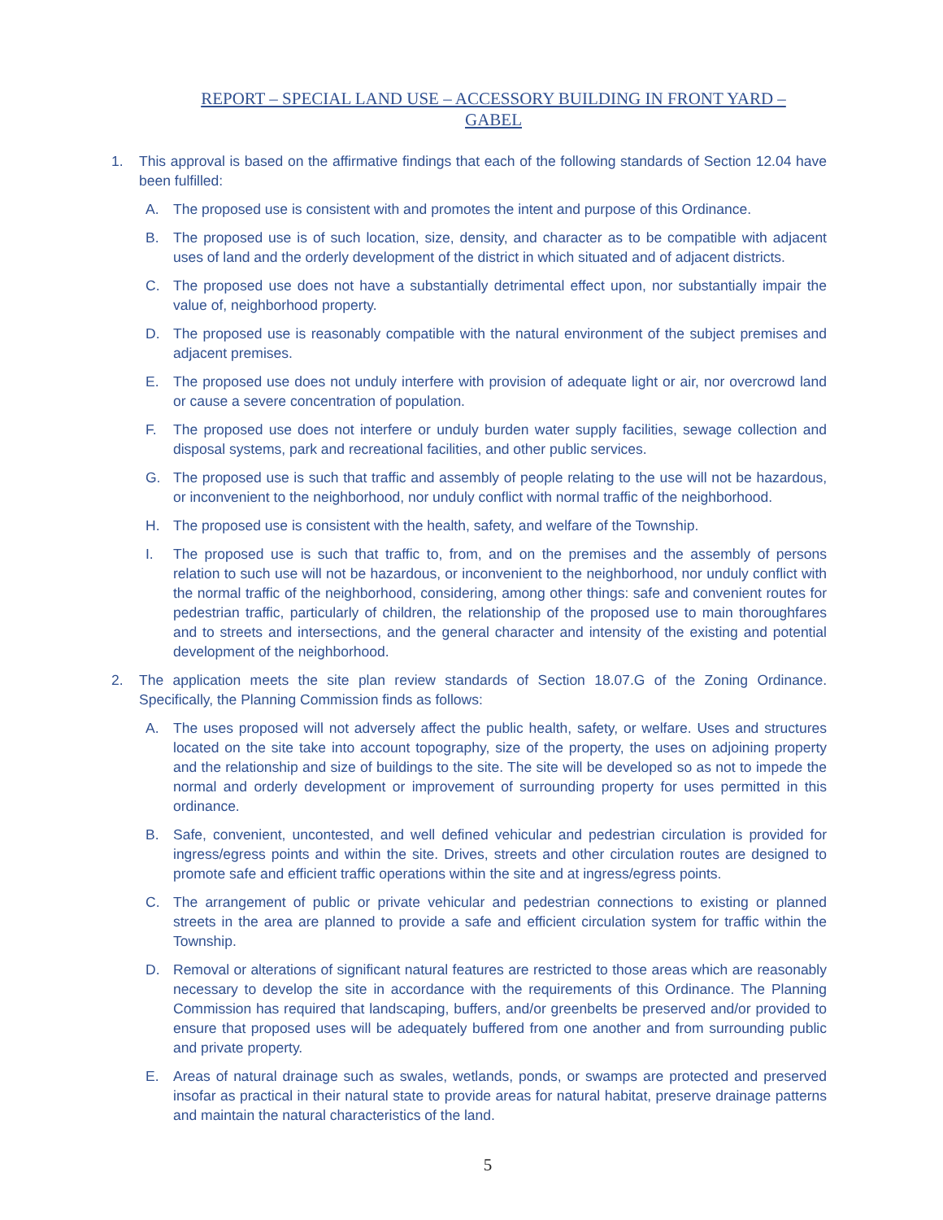REPORT – SPECIAL LAND USE – ACCESSORY BUILDING IN FRONT YARD –
GABEL
1. This approval is based on the affirmative findings that each of the following standards of Section 12.04 have been fulfilled:
A. The proposed use is consistent with and promotes the intent and purpose of this Ordinance.
B. The proposed use is of such location, size, density, and character as to be compatible with adjacent uses of land and the orderly development of the district in which situated and of adjacent districts.
C. The proposed use does not have a substantially detrimental effect upon, nor substantially impair the value of, neighborhood property.
D. The proposed use is reasonably compatible with the natural environment of the subject premises and adjacent premises.
E. The proposed use does not unduly interfere with provision of adequate light or air, nor overcrowd land or cause a severe concentration of population.
F. The proposed use does not interfere or unduly burden water supply facilities, sewage collection and disposal systems, park and recreational facilities, and other public services.
G. The proposed use is such that traffic and assembly of people relating to the use will not be hazardous, or inconvenient to the neighborhood, nor unduly conflict with normal traffic of the neighborhood.
H. The proposed use is consistent with the health, safety, and welfare of the Township.
I. The proposed use is such that traffic to, from, and on the premises and the assembly of persons relation to such use will not be hazardous, or inconvenient to the neighborhood, nor unduly conflict with the normal traffic of the neighborhood, considering, among other things: safe and convenient routes for pedestrian traffic, particularly of children, the relationship of the proposed use to main thoroughfares and to streets and intersections, and the general character and intensity of the existing and potential development of the neighborhood.
2. The application meets the site plan review standards of Section 18.07.G of the Zoning Ordinance. Specifically, the Planning Commission finds as follows:
A. The uses proposed will not adversely affect the public health, safety, or welfare. Uses and structures located on the site take into account topography, size of the property, the uses on adjoining property and the relationship and size of buildings to the site. The site will be developed so as not to impede the normal and orderly development or improvement of surrounding property for uses permitted in this ordinance.
B. Safe, convenient, uncontested, and well defined vehicular and pedestrian circulation is provided for ingress/egress points and within the site. Drives, streets and other circulation routes are designed to promote safe and efficient traffic operations within the site and at ingress/egress points.
C. The arrangement of public or private vehicular and pedestrian connections to existing or planned streets in the area are planned to provide a safe and efficient circulation system for traffic within the Township.
D. Removal or alterations of significant natural features are restricted to those areas which are reasonably necessary to develop the site in accordance with the requirements of this Ordinance. The Planning Commission has required that landscaping, buffers, and/or greenbelts be preserved and/or provided to ensure that proposed uses will be adequately buffered from one another and from surrounding public and private property.
E. Areas of natural drainage such as swales, wetlands, ponds, or swamps are protected and preserved insofar as practical in their natural state to provide areas for natural habitat, preserve drainage patterns and maintain the natural characteristics of the land.
5